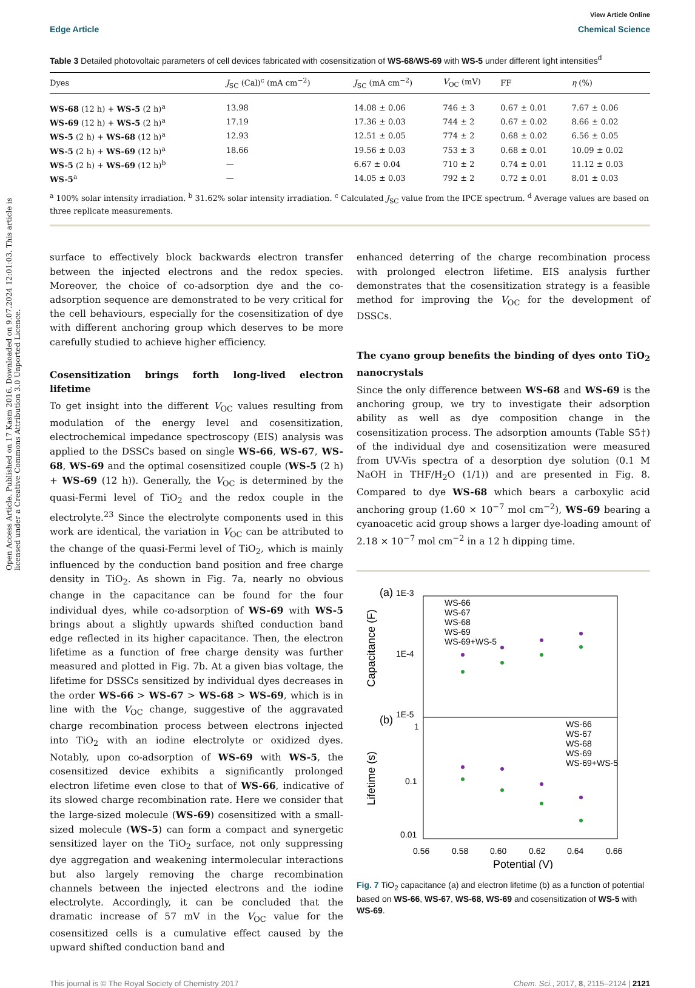Open Access Article. Published on 17 Kasm 2016. Downloaded on 9.07.2024 12:01:03. This article is licensed under a Creative Commons Attribution 3.0 Unported Licence.
View Article Online
Edge Article Chemical Science
Table 3 Detailed photovoltaic parameters of cell devices fabricated with cosensitization of WS-68/WS-69 with WS-5 under different light intensities<sup>d</sup>
| Dyes | J<sub>SC</sub> (Cal)<sup>c</sup> (mA cm<sup>−2</sup>) | J<sub>SC</sub> (mA cm<sup>−2</sup>) | V<sub>OC</sub> (mV) | FF | η (%) |
| --- | --- | --- | --- | --- | --- |
| WS-68 (12 h) + WS-5 (2 h)<sup>a</sup> | 13.98 | 14.08 ± 0.06 | 746 ± 3 | 0.67 ± 0.01 | 7.67 ± 0.06 |
| WS-69 (12 h) + WS-5 (2 h)<sup>a</sup> | 17.19 | 17.36 ± 0.03 | 744 ± 2 | 0.67 ± 0.02 | 8.66 ± 0.02 |
| WS-5 (2 h) + WS-68 (12 h)<sup>a</sup> | 12.93 | 12.51 ± 0.05 | 774 ± 2 | 0.68 ± 0.02 | 6.56 ± 0.05 |
| WS-5 (2 h) + WS-69 (12 h)<sup>a</sup> | 18.66 | 19.56 ± 0.03 | 753 ± 3 | 0.68 ± 0.01 | 10.09 ± 0.02 |
| WS-5 (2 h) + WS-69 (12 h)<sup>b</sup> | — | 6.67 ± 0.04 | 710 ± 2 | 0.74 ± 0.01 | 11.12 ± 0.03 |
| WS-5<sup>a</sup> | — | 14.05 ± 0.03 | 792 ± 2 | 0.72 ± 0.01 | 8.01 ± 0.03 |
<sup>a</sup> 100% solar intensity irradiation. <sup>b</sup> 31.62% solar intensity irradiation. <sup>c</sup> Calculated J<sub>SC</sub> value from the IPCE spectrum. <sup>d</sup> Average values are based on three replicate measurements.
surface to effectively block backwards electron transfer between the injected electrons and the redox species. Moreover, the choice of co-adsorption dye and the co-adsorption sequence are demonstrated to be very critical for the cell behaviours, especially for the cosensitization of dye with different anchoring group which deserves to be more carefully studied to achieve higher efficiency.
Cosensitization brings forth long-lived electron lifetime
To get insight into the different V<sub>OC</sub> values resulting from modulation of the energy level and cosensitization, electrochemical impedance spectroscopy (EIS) analysis was applied to the DSSCs based on single WS-66, WS-67, WS-68, WS-69 and the optimal cosensitized couple (WS-5 (2 h) + WS-69 (12 h)). Generally, the V<sub>OC</sub> is determined by the quasi-Fermi level of TiO<sub>2</sub> and the redox couple in the electrolyte.<sup>23</sup> Since the electrolyte components used in this work are identical, the variation in V<sub>OC</sub> can be attributed to the change of the quasi-Fermi level of TiO<sub>2</sub>, which is mainly influenced by the conduction band position and free charge density in TiO<sub>2</sub>. As shown in Fig. 7a, nearly no obvious change in the capacitance can be found for the four individual dyes, while co-adsorption of WS-69 with WS-5 brings about a slightly upwards shifted conduction band edge reflected in its higher capacitance. Then, the electron lifetime as a function of free charge density was further measured and plotted in Fig. 7b. At a given bias voltage, the lifetime for DSSCs sensitized by individual dyes decreases in the order WS-66 > WS-67 > WS-68 > WS-69, which is in line with the V<sub>OC</sub> change, suggestive of the aggravated charge recombination process between electrons injected into TiO<sub>2</sub> with an iodine electrolyte or oxidized dyes. Notably, upon co-adsorption of WS-69 with WS-5, the cosensitized device exhibits a significantly prolonged electron lifetime even close to that of WS-66, indicative of its slowed charge recombination rate. Here we consider that the large-sized molecule (WS-69) cosensitized with a small-sized molecule (WS-5) can form a compact and synergetic sensitized layer on the TiO<sub>2</sub> surface, not only suppressing dye aggregation and weakening intermolecular interactions but also largely removing the charge recombination channels between the injected electrons and the iodine electrolyte. Accordingly, it can be concluded that the dramatic increase of 57 mV in the V<sub>OC</sub> value for the cosensitized cells is a cumulative effect caused by the upward shifted conduction band and
enhanced deterring of the charge recombination process with prolonged electron lifetime. EIS analysis further demonstrates that the cosensitization strategy is a feasible method for improving the V<sub>OC</sub> for the development of DSSCs.
The cyano group benefits the binding of dyes onto TiO<sub>2</sub> nanocrystals
Since the only difference between WS-68 and WS-69 is the anchoring group, we try to investigate their adsorption ability as well as dye composition change in the cosensitization process. The adsorption amounts (Table S5†) of the individual dye and cosensitization were measured from UV-Vis spectra of a desorption dye solution (0.1 M NaOH in THF/H<sub>2</sub>O (1/1)) and are presented in Fig. 8. Compared to dye WS-68 which bears a carboxylic acid anchoring group (1.60 × 10<sup>−7</sup> mol cm<sup>−2</sup>), WS-69 bearing a cyanoacetic acid group shows a larger dye-loading amount of 2.18 × 10<sup>−7</sup> mol cm<sup>−2</sup> in a 12 h dipping time.
(a)
1E-3
1E-4
1E-5
(b)
1
0.1
0.01
Capacitance (F)
Lifetime (s)
0.56
0.58
0.60
0.62
0.64
0.66
Potential (V)
WS-66
WS-67
WS-68
WS-69
WS-69+WS-5
WS-66
WS-67
WS-68
WS-69
WS-69+WS-5
Fig. 7 TiO<sub>2</sub> capacitance (a) and electron lifetime (b) as a function of potential based on WS-66, WS-67, WS-68, WS-69 and cosensitization of WS-5 with WS-69.
This journal is © The Royal Society of Chemistry 2017 Chem. Sci., 2017, 8, 2115–2124 | 2121